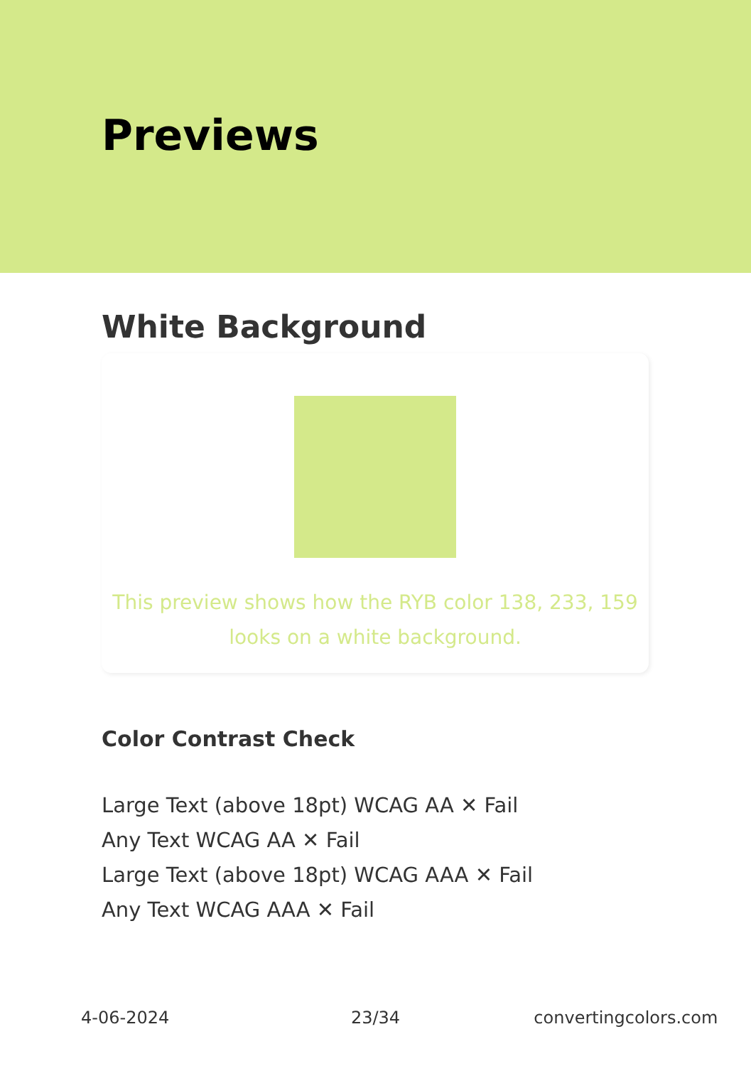Previews
White Background
This preview shows how the RYB color 138, 233, 159
looks on a white background.
Color Contrast Check
Large Text (above 18pt) WCAG AA ✕ Fail
Any Text WCAG AA ✕ Fail
Large Text (above 18pt) WCAG AAA ✕ Fail
Any Text WCAG AAA ✕ Fail
4-06-2024 23/34 convertingcolors.com